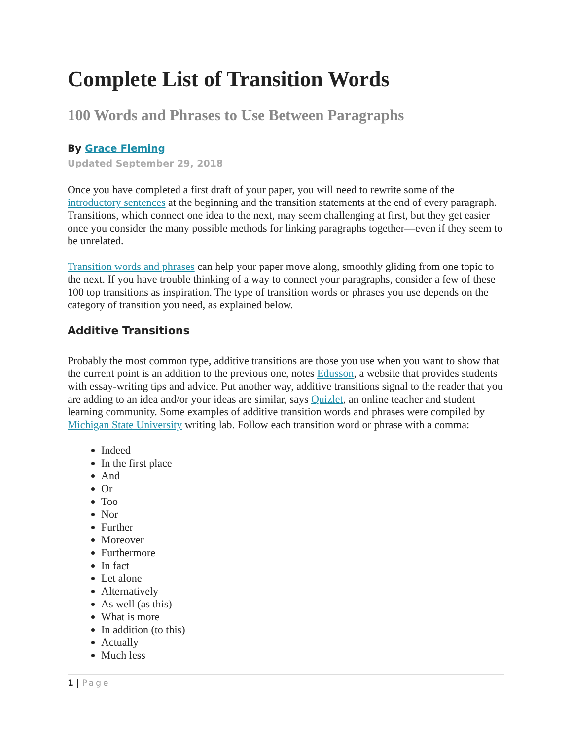Complete List of Transition Words
100 Words and Phrases to Use Between Paragraphs
By Grace Fleming
Updated September 29, 2018
Once you have completed a first draft of your paper, you will need to rewrite some of the introductory sentences at the beginning and the transition statements at the end of every paragraph. Transitions, which connect one idea to the next, may seem challenging at first, but they get easier once you consider the many possible methods for linking paragraphs together—even if they seem to be unrelated.
Transition words and phrases can help your paper move along, smoothly gliding from one topic to the next. If you have trouble thinking of a way to connect your paragraphs, consider a few of these 100 top transitions as inspiration. The type of transition words or phrases you use depends on the category of transition you need, as explained below.
Additive Transitions
Probably the most common type, additive transitions are those you use when you want to show that the current point is an addition to the previous one, notes Edusson, a website that provides students with essay-writing tips and advice. Put another way, additive transitions signal to the reader that you are adding to an idea and/or your ideas are similar, says Quizlet, an online teacher and student learning community. Some examples of additive transition words and phrases were compiled by Michigan State University writing lab. Follow each transition word or phrase with a comma:
Indeed
In the first place
And
Or
Too
Nor
Further
Moreover
Furthermore
In fact
Let alone
Alternatively
As well (as this)
What is more
In addition (to this)
Actually
Much less
1 | Page